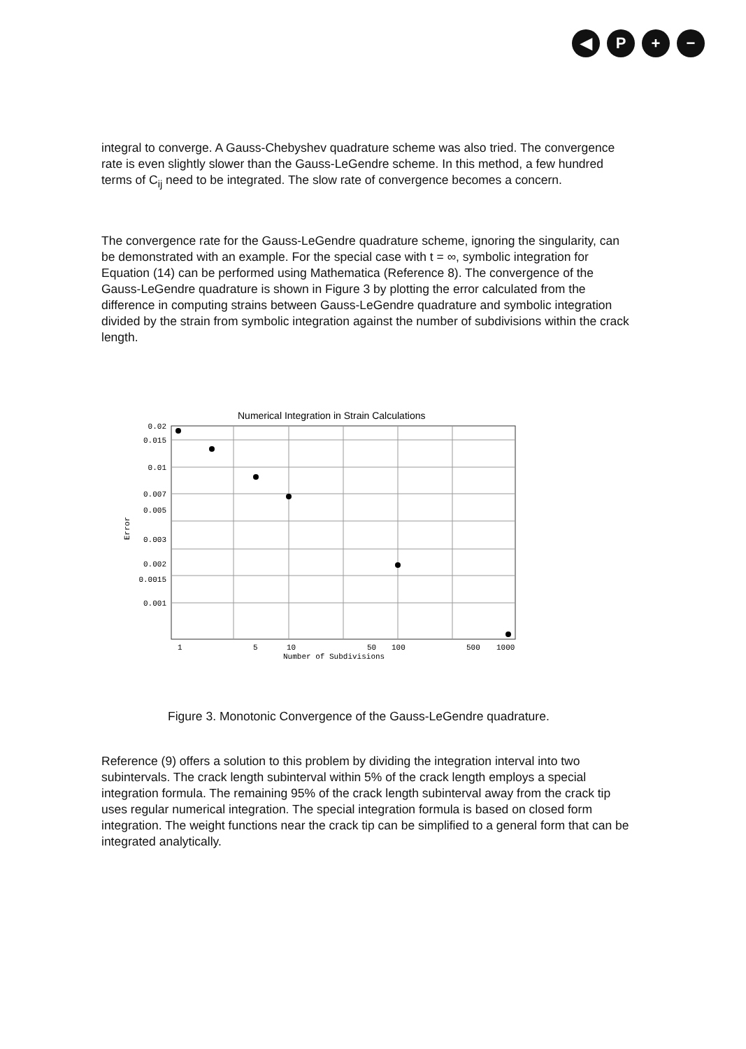◀ P + −
integral to converge. A Gauss-Chebyshev quadrature scheme was also tried. The convergence rate is even slightly slower than the Gauss-LeGendre scheme. In this method, a few hundred terms of C<sub>ij</sub> need to be integrated. The slow rate of convergence becomes a concern.
The convergence rate for the Gauss-LeGendre quadrature scheme, ignoring the singularity, can be demonstrated with an example. For the special case with t = ∞, symbolic integration for Equation (14) can be performed using Mathematica (Reference 8). The convergence of the Gauss-LeGendre quadrature is shown in Figure 3 by plotting the error calculated from the difference in computing strains between Gauss-LeGendre quadrature and symbolic integration divided by the strain from symbolic integration against the number of subdivisions within the crack length.
Numerical Integration in Strain Calculations
0.02
0.015
0.01
0.007
0.005
0.003
0.002
0.0015
0.001
Error
1
5
10
50
100
500
1000
Number of Subdivisions
Figure 3. Monotonic Convergence of the Gauss-LeGendre quadrature.
Reference (9) offers a solution to this problem by dividing the integration interval into two subintervals. The crack length subinterval within 5% of the crack length employs a special integration formula. The remaining 95% of the crack length subinterval away from the crack tip uses regular numerical integration. The special integration formula is based on closed form integration. The weight functions near the crack tip can be simplified to a general form that can be integrated analytically.